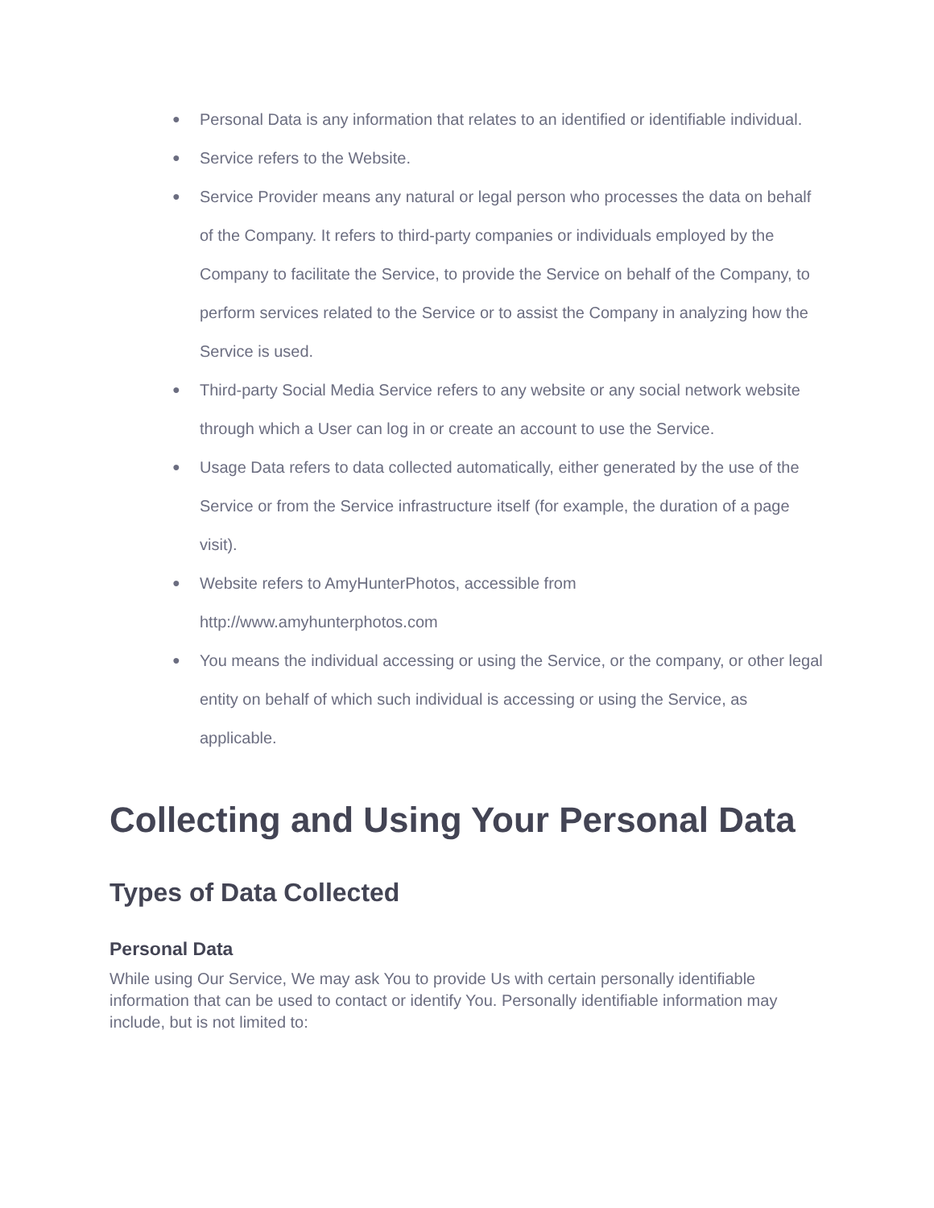● Personal Data is any information that relates to an identified or identifiable individual.
● Service refers to the Website.
● Service Provider means any natural or legal person who processes the data on behalf of the Company. It refers to third-party companies or individuals employed by the Company to facilitate the Service, to provide the Service on behalf of the Company, to perform services related to the Service or to assist the Company in analyzing how the Service is used.
● Third-party Social Media Service refers to any website or any social network website through which a User can log in or create an account to use the Service.
● Usage Data refers to data collected automatically, either generated by the use of the Service or from the Service infrastructure itself (for example, the duration of a page visit).
● Website refers to AmyHunterPhotos, accessible from
http://www.amyhunterphotos.com
● You means the individual accessing or using the Service, or the company, or other legal entity on behalf of which such individual is accessing or using the Service, as applicable.
Collecting and Using Your Personal Data
Types of Data Collected
Personal Data
While using Our Service, We may ask You to provide Us with certain personally identifiable information that can be used to contact or identify You. Personally identifiable information may include, but is not limited to: